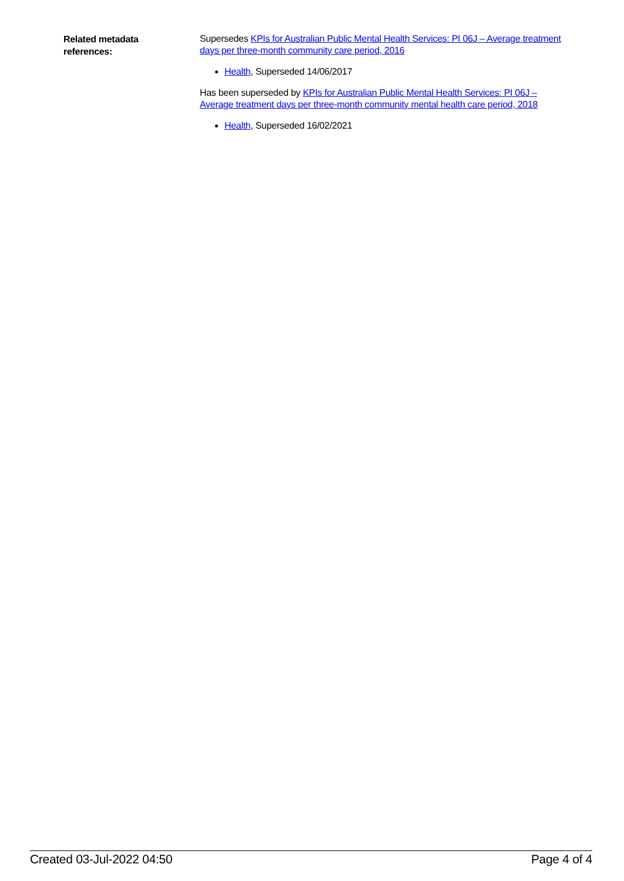Related metadata
references:
Supersedes KPIs for Australian Public Mental Health Services: PI 06J – Average treatment days per three-month community care period, 2016
Health, Superseded 14/06/2017
Has been superseded by KPIs for Australian Public Mental Health Services: PI 06J – Average treatment days per three-month community mental health care period, 2018
Health, Superseded 16/02/2021
Created 03-Jul-2022 04:50 Page 4 of 4